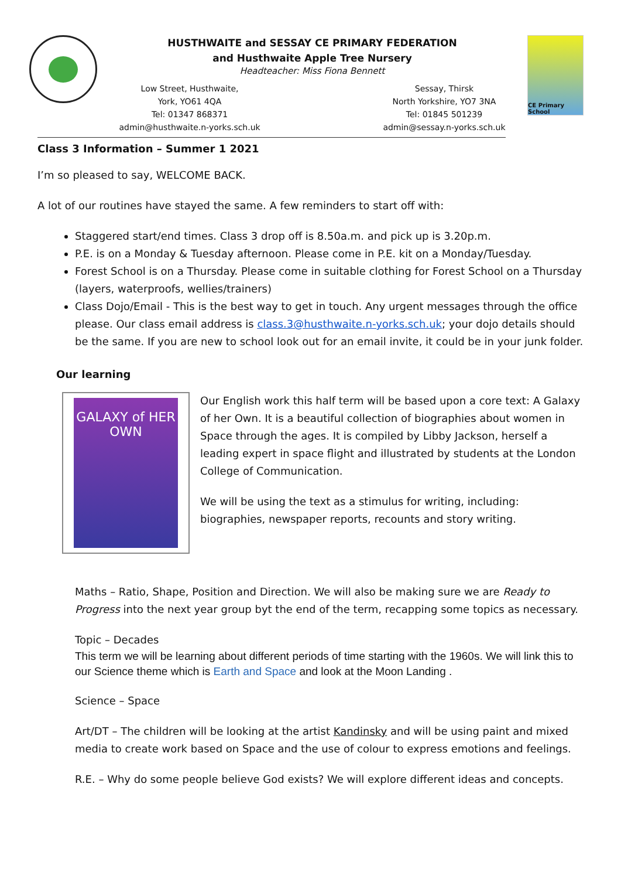HUSTHWAITE and SESSAY CE PRIMARY FEDERATION
and Husthwaite Apple Tree Nursery
Headteacher: Miss Fiona Bennett
Low Street, Husthwaite,
York, YO61 4QA
Tel: 01347 868371
admin@husthwaite.n-yorks.sch.uk
Sessay, Thirsk
North Yorkshire, YO7 3NA
Tel: 01845 501239
admin@sessay.n-yorks.sch.uk
CE Primary School
Class 3 Information – Summer 1 2021
I’m so pleased to say, WELCOME BACK.
A lot of our routines have stayed the same. A few reminders to start off with:
Staggered start/end times. Class 3 drop off is 8.50a.m. and pick up is 3.20p.m.
P.E. is on a Monday & Tuesday afternoon. Please come in P.E. kit on a Monday/Tuesday.
Forest School is on a Thursday. Please come in suitable clothing for Forest School on a Thursday (layers, waterproofs, wellies/trainers)
Class Dojo/Email - This is the best way to get in touch. Any urgent messages through the office please. Our class email address is class.3@husthwaite.n-yorks.sch.uk; your dojo details should be the same. If you are new to school look out for an email invite, it could be in your junk folder.
Our learning
GALAXY of HER OWN
Our English work this half term will be based upon a core text: A Galaxy of her Own. It is a beautiful collection of biographies about women in Space through the ages. It is compiled by Libby Jackson, herself a leading expert in space flight and illustrated by students at the London College of Communication.
We will be using the text as a stimulus for writing, including: biographies, newspaper reports, recounts and story writing.
Maths – Ratio, Shape, Position and Direction. We will also be making sure we are Ready to Progress into the next year group byt the end of the term, recapping some topics as necessary.
Topic – Decades
This term we will be learning about different periods of time starting with the 1960s. We will link this to our Science theme which is Earth and Space and look at the Moon Landing .
Science – Space
Art/DT – The children will be looking at the artist Kandinsky and will be using paint and mixed media to create work based on Space and the use of colour to express emotions and feelings.
R.E. – Why do some people believe God exists? We will explore different ideas and concepts.